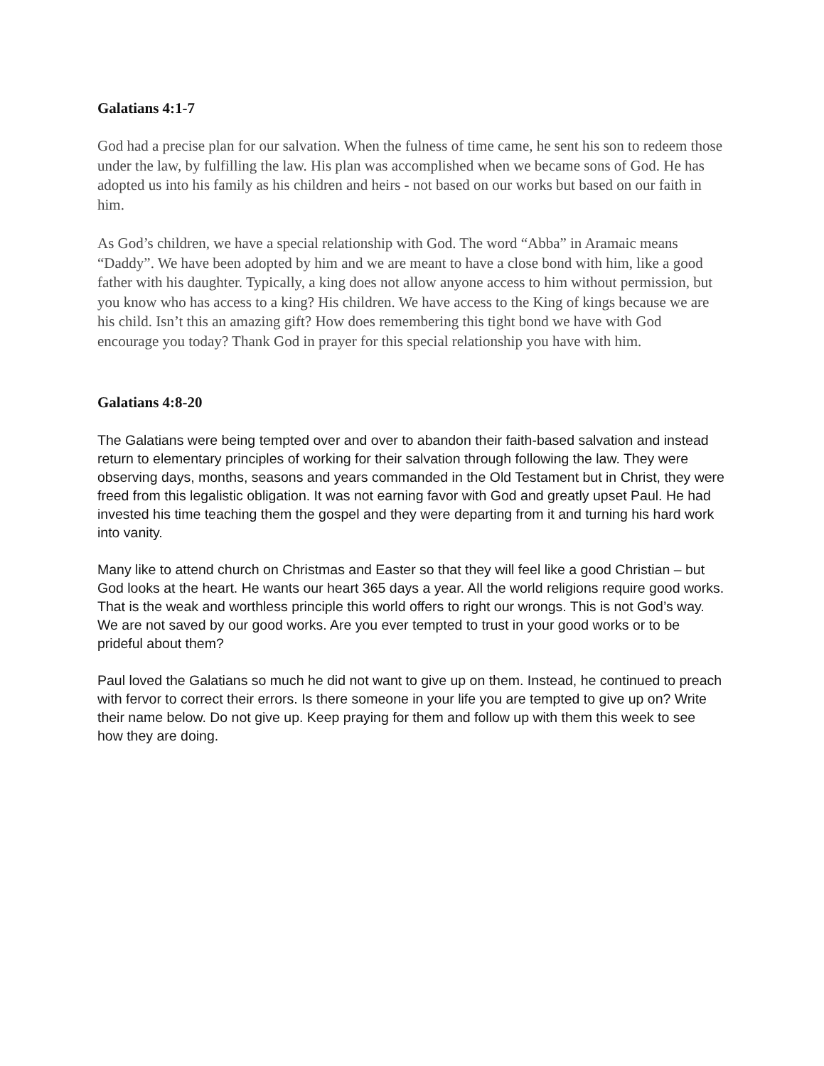Galatians 4:1-7
God had a precise plan for our salvation. When the fulness of time came, he sent his son to redeem those under the law, by fulfilling the law. His plan was accomplished when we became sons of God. He has adopted us into his family as his children and heirs - not based on our works but based on our faith in him.
As God’s children, we have a special relationship with God. The word “Abba” in Aramaic means “Daddy”. We have been adopted by him and we are meant to have a close bond with him, like a good father with his daughter. Typically, a king does not allow anyone access to him without permission, but you know who has access to a king? His children. We have access to the King of kings because we are his child. Isn’t this an amazing gift? How does remembering this tight bond we have with God encourage you today? Thank God in prayer for this special relationship you have with him.
Galatians 4:8-20
The Galatians were being tempted over and over to abandon their faith-based salvation and instead return to elementary principles of working for their salvation through following the law. They were observing days, months, seasons and years commanded in the Old Testament but in Christ, they were freed from this legalistic obligation. It was not earning favor with God and greatly upset Paul. He had invested his time teaching them the gospel and they were departing from it and turning his hard work into vanity.
Many like to attend church on Christmas and Easter so that they will feel like a good Christian – but God looks at the heart. He wants our heart 365 days a year. All the world religions require good works. That is the weak and worthless principle this world offers to right our wrongs. This is not God’s way. We are not saved by our good works. Are you ever tempted to trust in your good works or to be prideful about them?
Paul loved the Galatians so much he did not want to give up on them. Instead, he continued to preach with fervor to correct their errors. Is there someone in your life you are tempted to give up on? Write their name below. Do not give up. Keep praying for them and follow up with them this week to see how they are doing.